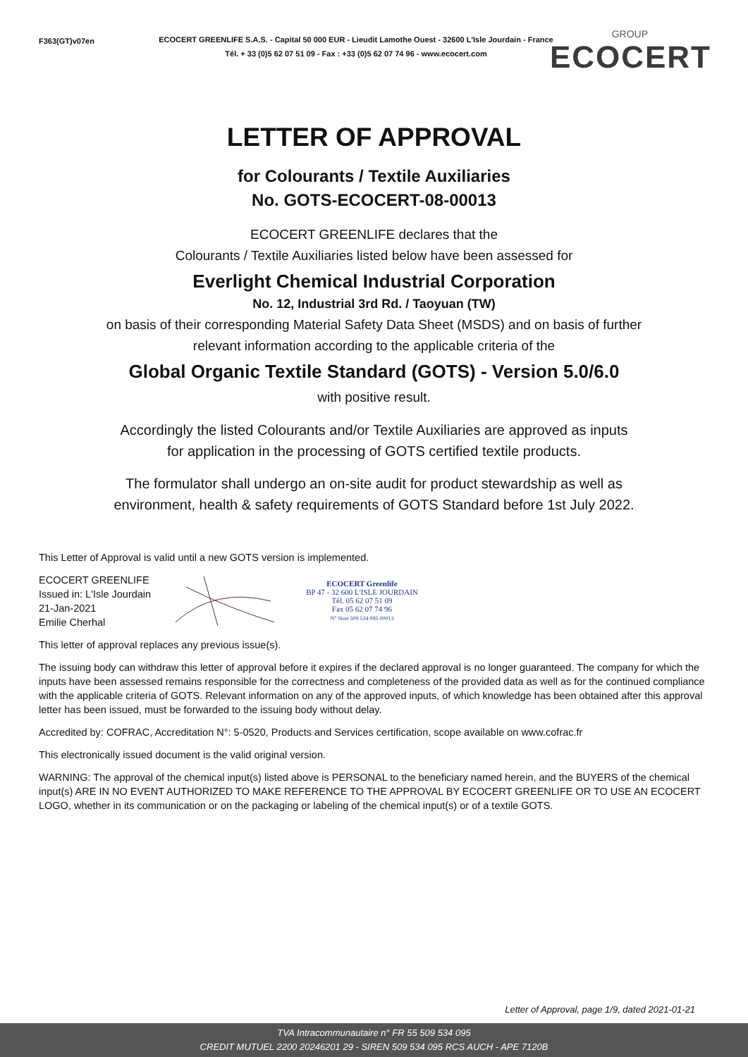F363(GT)v07en
ECOCERT GREENLIFE S.A.S. - Capital 50 000 EUR - Lieudit Lamothe Ouest - 32600 L'Isle Jourdain - France
Tél. + 33 (0)5 62 07 51 09 - Fax : +33 (0)5 62 07 74 96 - www.ecocert.com
GROUP
ECOCERT
LETTER OF APPROVAL
for Colourants / Textile Auxiliaries
No. GOTS-ECOCERT-08-00013
ECOCERT GREENLIFE declares that the
Colourants / Textile Auxiliaries listed below have been assessed for
Everlight Chemical Industrial Corporation
No. 12, Industrial 3rd Rd. / Taoyuan (TW)
on basis of their corresponding Material Safety Data Sheet (MSDS) and on basis of further
relevant information according to the applicable criteria of the
Global Organic Textile Standard (GOTS) - Version 5.0/6.0
with positive result.
Accordingly the listed Colourants and/or Textile Auxiliaries are approved as inputs
for application in the processing of GOTS certified textile products.
The formulator shall undergo an on-site audit for product stewardship as well as
environment, health & safety requirements of GOTS Standard before 1st July 2022.
This Letter of Approval is valid until a new GOTS version is implemented.
ECOCERT GREENLIFE
Issued in: L'Isle Jourdain
21-Jan-2021
Emilie Cherhal
ECOCERT Greenlife
BP 47 - 32 600 L'ISLE JOURDAIN
Tél. 05 62 07 51 09
Fax 05 62 07 74 96
N° Siret 509 534 095 00013
This letter of approval replaces any previous issue(s).
The issuing body can withdraw this letter of approval before it expires if the declared approval is no longer guaranteed. The company for which the inputs have been assessed remains responsible for the correctness and completeness of the provided data as well as for the continued compliance with the applicable criteria of GOTS. Relevant information on any of the approved inputs, of which knowledge has been obtained after this approval letter has been issued, must be forwarded to the issuing body without delay.
Accredited by: COFRAC, Accreditation N°: 5-0520, Products and Services certification, scope available on www.cofrac.fr
This electronically issued document is the valid original version.
WARNING: The approval of the chemical input(s) listed above is PERSONAL to the beneficiary named herein, and the BUYERS of the chemical input(s) ARE IN NO EVENT AUTHORIZED TO MAKE REFERENCE TO THE APPROVAL BY ECOCERT GREENLIFE OR TO USE AN ECOCERT LOGO, whether in its communication or on the packaging or labeling of the chemical input(s) or of a textile GOTS.
Letter of Approval, page 1/9, dated 2021-01-21
TVA Intracommunautaire n° FR 55 509 534 095
CREDIT MUTUEL 2200 20246201 29 - SIREN 509 534 095 RCS AUCH - APE 7120B